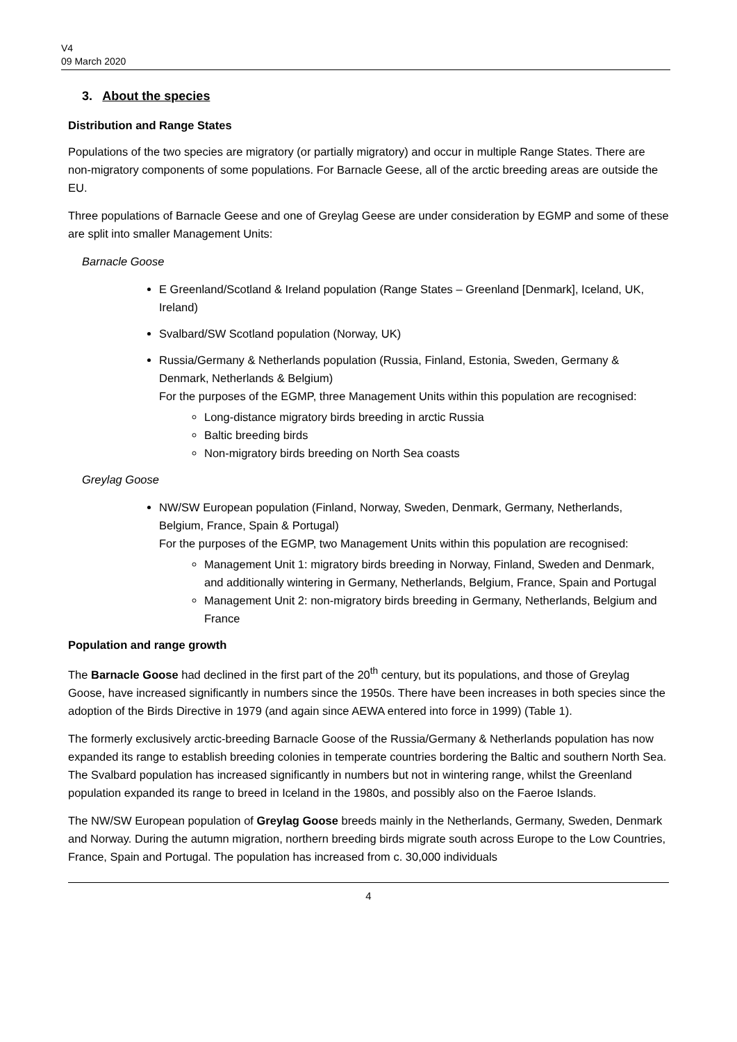V4
09 March 2020
3. About the species
Distribution and Range States
Populations of the two species are migratory (or partially migratory) and occur in multiple Range States. There are non-migratory components of some populations. For Barnacle Geese, all of the arctic breeding areas are outside the EU.
Three populations of Barnacle Geese and one of Greylag Geese are under consideration by EGMP and some of these are split into smaller Management Units:
Barnacle Goose
E Greenland/Scotland & Ireland population (Range States – Greenland [Denmark], Iceland, UK, Ireland)
Svalbard/SW Scotland population (Norway, UK)
Russia/Germany & Netherlands population (Russia, Finland, Estonia, Sweden, Germany & Denmark, Netherlands & Belgium)
For the purposes of the EGMP, three Management Units within this population are recognised:
Long-distance migratory birds breeding in arctic Russia
Baltic breeding birds
Non-migratory birds breeding on North Sea coasts
Greylag Goose
NW/SW European population (Finland, Norway, Sweden, Denmark, Germany, Netherlands, Belgium, France, Spain & Portugal)
For the purposes of the EGMP, two Management Units within this population are recognised:
Management Unit 1: migratory birds breeding in Norway, Finland, Sweden and Denmark, and additionally wintering in Germany, Netherlands, Belgium, France, Spain and Portugal
Management Unit 2: non-migratory birds breeding in Germany, Netherlands, Belgium and France
Population and range growth
The Barnacle Goose had declined in the first part of the 20<sup>th</sup> century, but its populations, and those of Greylag Goose, have increased significantly in numbers since the 1950s. There have been increases in both species since the adoption of the Birds Directive in 1979 (and again since AEWA entered into force in 1999) (Table 1).
The formerly exclusively arctic-breeding Barnacle Goose of the Russia/Germany & Netherlands population has now expanded its range to establish breeding colonies in temperate countries bordering the Baltic and southern North Sea. The Svalbard population has increased significantly in numbers but not in wintering range, whilst the Greenland population expanded its range to breed in Iceland in the 1980s, and possibly also on the Faeroe Islands.
The NW/SW European population of Greylag Goose breeds mainly in the Netherlands, Germany, Sweden, Denmark and Norway. During the autumn migration, northern breeding birds migrate south across Europe to the Low Countries, France, Spain and Portugal. The population has increased from c. 30,000 individuals
4